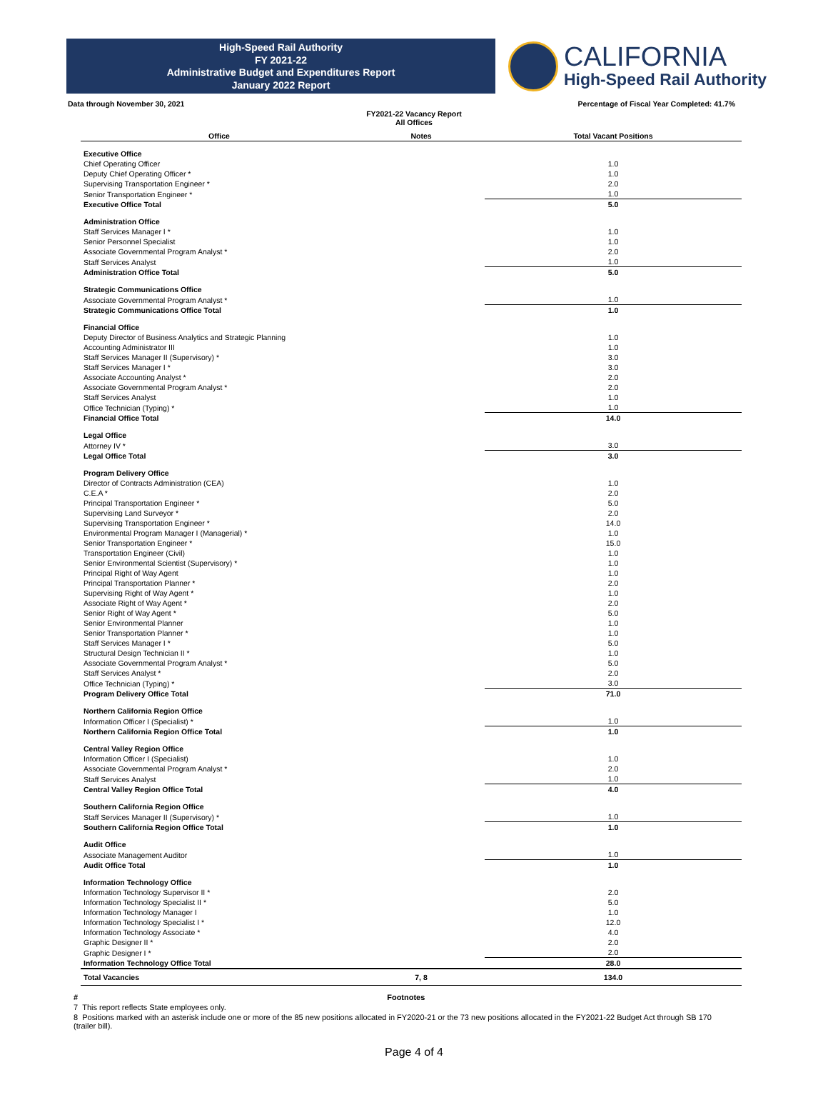High-Speed Rail Authority
FY 2021-22
Administrative Budget and Expenditures Report
January 2022 Report
CALIFORNIA
High-Speed Rail Authority
Data through November 30, 2021 Percentage of Fiscal Year Completed: 41.7%
FY2021-22 Vacancy Report
All Offices
| Office | Notes | Total Vacant Positions |
| --- | --- | --- |
| Executive Office | | |
| Chief Operating Officer | | 1.0 |
| Deputy Chief Operating Officer * | | 1.0 |
| Supervising Transportation Engineer * | | 2.0 |
| Senior Transportation Engineer * | | 1.0 |
| Executive Office Total | | 5.0 |
| Administration Office | | |
| Staff Services Manager I * | | 1.0 |
| Senior Personnel Specialist | | 1.0 |
| Associate Governmental Program Analyst * | | 2.0 |
| Staff Services Analyst | | 1.0 |
| Administration Office Total | | 5.0 |
| Strategic Communications Office | | |
| Associate Governmental Program Analyst * | | 1.0 |
| Strategic Communications Office Total | | 1.0 |
| Financial Office | | |
| Deputy Director of Business Analytics and Strategic Planning | | 1.0 |
| Accounting Administrator III | | 1.0 |
| Staff Services Manager II (Supervisory) * | | 3.0 |
| Staff Services Manager I * | | 3.0 |
| Associate Accounting Analyst * | | 2.0 |
| Associate Governmental Program Analyst * | | 2.0 |
| Staff Services Analyst | | 1.0 |
| Office Technician (Typing) * | | 1.0 |
| Financial Office Total | | 14.0 |
| Legal Office | | |
| Attorney IV * | | 3.0 |
| Legal Office Total | | 3.0 |
| Program Delivery Office | | |
| Director of Contracts Administration (CEA) | | 1.0 |
| C.E.A * | | 2.0 |
| Principal Transportation Engineer * | | 5.0 |
| Supervising Land Surveyor * | | 2.0 |
| Supervising Transportation Engineer * | | 14.0 |
| Environmental Program Manager I (Managerial) * | | 1.0 |
| Senior Transportation Engineer * | | 15.0 |
| Transportation Engineer (Civil) | | 1.0 |
| Senior Environmental Scientist (Supervisory) * | | 1.0 |
| Principal Right of Way Agent | | 1.0 |
| Principal Transportation Planner * | | 2.0 |
| Supervising Right of Way Agent * | | 1.0 |
| Associate Right of Way Agent * | | 2.0 |
| Senior Right of Way Agent * | | 5.0 |
| Senior Environmental Planner | | 1.0 |
| Senior Transportation Planner * | | 1.0 |
| Staff Services Manager I * | | 5.0 |
| Structural Design Technician II * | | 1.0 |
| Associate Governmental Program Analyst * | | 5.0 |
| Staff Services Analyst * | | 2.0 |
| Office Technician (Typing) * | | 3.0 |
| Program Delivery Office Total | | 71.0 |
| Northern California Region Office | | |
| Information Officer I (Specialist) * | | 1.0 |
| Northern California Region Office Total | | 1.0 |
| Central Valley Region Office | | |
| Information Officer I (Specialist) | | 1.0 |
| Associate Governmental Program Analyst * | | 2.0 |
| Staff Services Analyst | | 1.0 |
| Central Valley Region Office Total | | 4.0 |
| Southern California Region Office | | |
| Staff Services Manager II (Supervisory) * | | 1.0 |
| Southern California Region Office Total | | 1.0 |
| Audit Office | | |
| Associate Management Auditor | | 1.0 |
| Audit Office Total | | 1.0 |
| Information Technology Office | | |
| Information Technology Supervisor II * | | 2.0 |
| Information Technology Specialist II * | | 5.0 |
| Information Technology Manager I | | 1.0 |
| Information Technology Specialist I * | | 12.0 |
| Information Technology Associate * | | 4.0 |
| Graphic Designer II * | | 2.0 |
| Graphic Designer I * | | 2.0 |
| Information Technology Office Total | | 28.0 |
| Total Vacancies | 7, 8 | 134.0 |
# Footnotes
7 This report reflects State employees only.
8 Positions marked with an asterisk include one or more of the 85 new positions allocated in FY2020-21 or the 73 new positions allocated in the FY2021-22 Budget Act through SB 170 (trailer bill).
Page 4 of 4